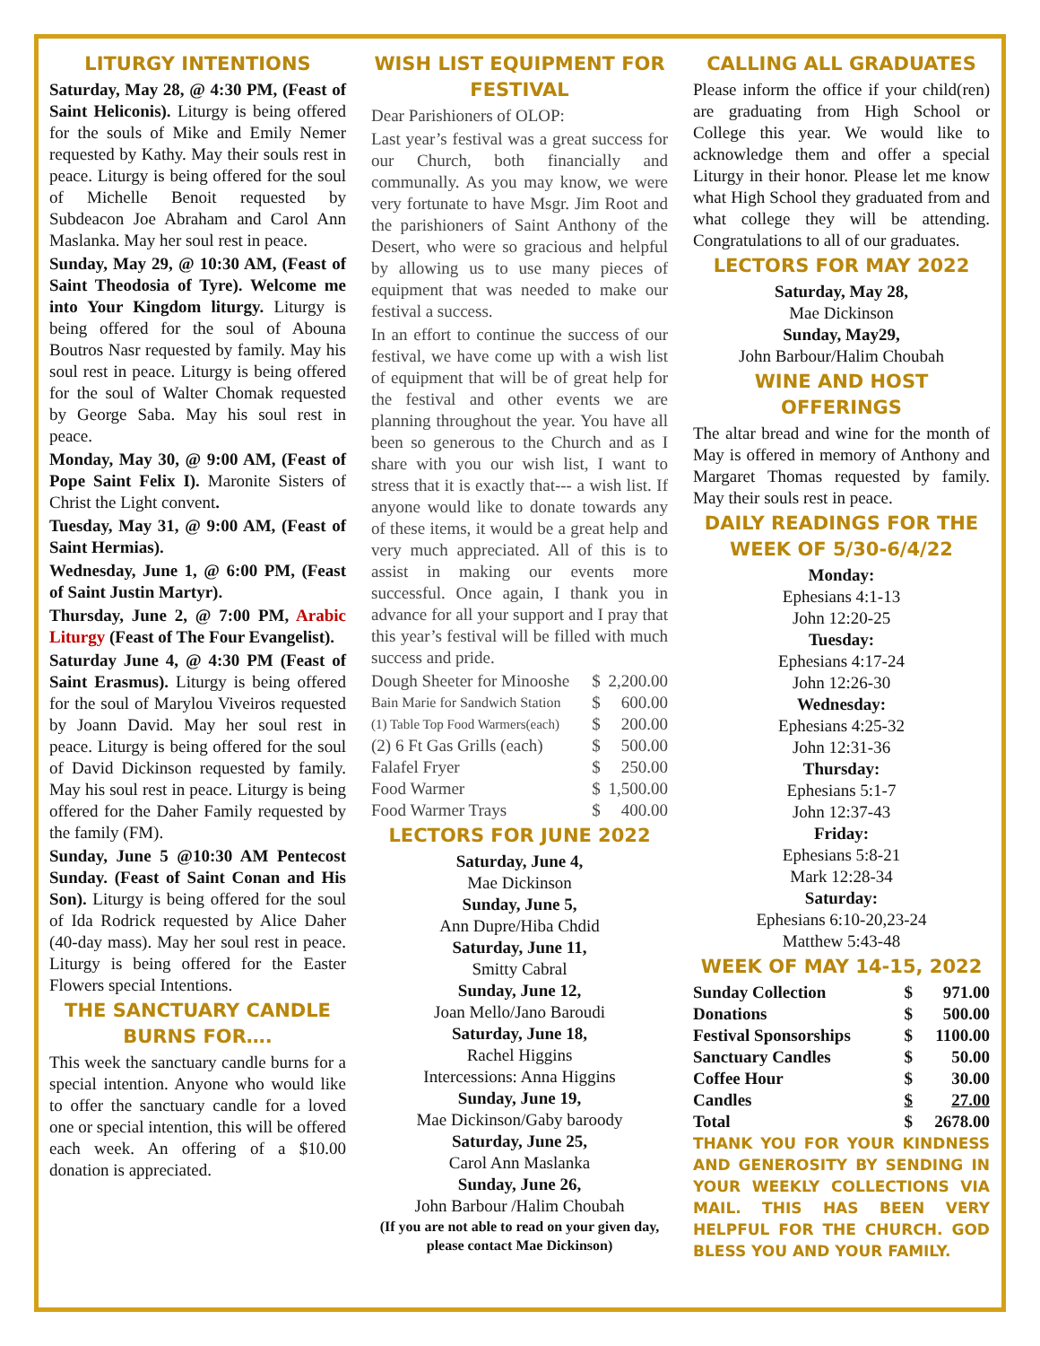LITURGY INTENTIONS
Saturday, May 28, @ 4:30 PM, (Feast of Saint Heliconis). Liturgy is being offered for the souls of Mike and Emily Nemer requested by Kathy. May their souls rest in peace. Liturgy is being offered for the soul of Michelle Benoit requested by Subdeacon Joe Abraham and Carol Ann Maslanka. May her soul rest in peace.
Sunday, May 29, @ 10:30 AM, (Feast of Saint Theodosia of Tyre). Welcome me into Your Kingdom liturgy. Liturgy is being offered for the soul of Abouna Boutros Nasr requested by family. May his soul rest in peace. Liturgy is being offered for the soul of Walter Chomak requested by George Saba. May his soul rest in peace.
Monday, May 30, @ 9:00 AM, (Feast of Pope Saint Felix I). Maronite Sisters of Christ the Light convent.
Tuesday, May 31, @ 9:00 AM, (Feast of Saint Hermias).
Wednesday, June 1, @ 6:00 PM, (Feast of Saint Justin Martyr).
Thursday, June 2, @ 7:00 PM, Arabic Liturgy (Feast of The Four Evangelist).
Saturday June 4, @ 4:30 PM (Feast of Saint Erasmus). Liturgy is being offered for the soul of Marylou Viveiros requested by Joann David. May her soul rest in peace. Liturgy is being offered for the soul of David Dickinson requested by family. May his soul rest in peace. Liturgy is being offered for the Daher Family requested by the family (FM).
Sunday, June 5 @10:30 AM Pentecost Sunday. (Feast of Saint Conan and His Son). Liturgy is being offered for the soul of Ida Rodrick requested by Alice Daher (40-day mass). May her soul rest in peace. Liturgy is being offered for the Easter Flowers special Intentions.
THE SANCTUARY CANDLE BURNS FOR….
This week the sanctuary candle burns for a special intention. Anyone who would like to offer the sanctuary candle for a loved one or special intention, this will be offered each week. An offering of a $10.00 donation is appreciated.
WISH LIST EQUIPMENT FOR FESTIVAL
Dear Parishioners of OLOP:
Last year’s festival was a great success for our Church, both financially and communally. As you may know, we were very fortunate to have Msgr. Jim Root and the parishioners of Saint Anthony of the Desert, who were so gracious and helpful by allowing us to use many pieces of equipment that was needed to make our festival a success.
In an effort to continue the success of our festival, we have come up with a wish list of equipment that will be of great help for the festival and other events we are planning throughout the year. You have all been so generous to the Church and as I share with you our wish list, I want to stress that it is exactly that--- a wish list. If anyone would like to donate towards any of these items, it would be a great help and very much appreciated. All of this is to assist in making our events more successful. Once again, I thank you in advance for all your support and I pray that this year’s festival will be filled with much success and pride.
| Dough Sheeter for Minooshe | $ | 2,200.00 |
| Bain Marie for Sandwich Station | $ | 600.00 |
| (1) Table Top Food Warmers(each) | $ | 200.00 |
| (2) 6 Ft Gas Grills (each) | $ | 500.00 |
| Falafel Fryer | $ | 250.00 |
| Food Warmer | $ | 1,500.00 |
| Food Warmer Trays | $ | 400.00 |
LECTORS FOR JUNE 2022
Saturday, June 4,
Mae Dickinson
Sunday, June 5,
Ann Dupre/Hiba Chdid
Saturday, June 11,
Smitty Cabral
Sunday, June 12,
Joan Mello/Jano Baroudi
Saturday, June 18,
Rachel Higgins
Intercessions: Anna Higgins
Sunday, June 19,
Mae Dickinson/Gaby baroody
Saturday, June 25,
Carol Ann Maslanka
Sunday, June 26,
John Barbour /Halim Choubah
(If you are not able to read on your given day, please contact Mae Dickinson)
CALLING ALL GRADUATES
Please inform the office if your child(ren) are graduating from High School or College this year. We would like to acknowledge them and offer a special Liturgy in their honor. Please let me know what High School they graduated from and what college they will be attending. Congratulations to all of our graduates.
LECTORS FOR MAY 2022
Saturday, May 28,
Mae Dickinson
Sunday, May29,
John Barbour/Halim Choubah
WINE AND HOST OFFERINGS
The altar bread and wine for the month of May is offered in memory of Anthony and Margaret Thomas requested by family. May their souls rest in peace.
DAILY READINGS FOR THE WEEK OF 5/30-6/4/22
Monday:
Ephesians 4:1-13
John 12:20-25
Tuesday:
Ephesians 4:17-24
John 12:26-30
Wednesday:
Ephesians 4:25-32
John 12:31-36
Thursday:
Ephesians 5:1-7
John 12:37-43
Friday:
Ephesians 5:8-21
Mark 12:28-34
Saturday:
Ephesians 6:10-20,23-24
Matthew 5:43-48
WEEK OF MAY 14-15, 2022
| Sunday Collection | $ | 971.00 |
| Donations | $ | 500.00 |
| Festival Sponsorships | $ | 1100.00 |
| Sanctuary Candles | $ | 50.00 |
| Coffee Hour | $ | 30.00 |
| Candles | $ | 27.00 |
| Total | $ | 2678.00 |
THANK YOU FOR YOUR KINDNESS AND GENEROSITY BY SENDING IN YOUR WEEKLY COLLECTIONS VIA MAIL. THIS HAS BEEN VERY HELPFUL FOR THE CHURCH. GOD BLESS YOU AND YOUR FAMILY.